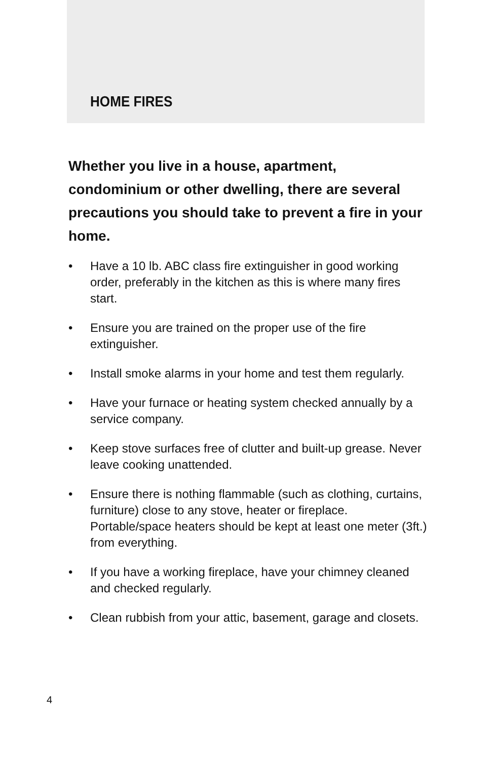HOME FIRES
Whether you live in a house, apartment, condominium or other dwelling, there are several precautions you should take to prevent a fire in your home.
• Have a 10 lb. ABC class fire extinguisher in good working order, preferably in the kitchen as this is where many fires start.
• Ensure you are trained on the proper use of the fire extinguisher.
• Install smoke alarms in your home and test them regularly.
• Have your furnace or heating system checked annually by a service company.
• Keep stove surfaces free of clutter and built-up grease. Never leave cooking unattended.
• Ensure there is nothing flammable (such as clothing, curtains, furniture) close to any stove, heater or fireplace. Portable/space heaters should be kept at least one meter (3ft.) from everything.
• If you have a working fireplace, have your chimney cleaned and checked regularly.
• Clean rubbish from your attic, basement, garage and closets.
4